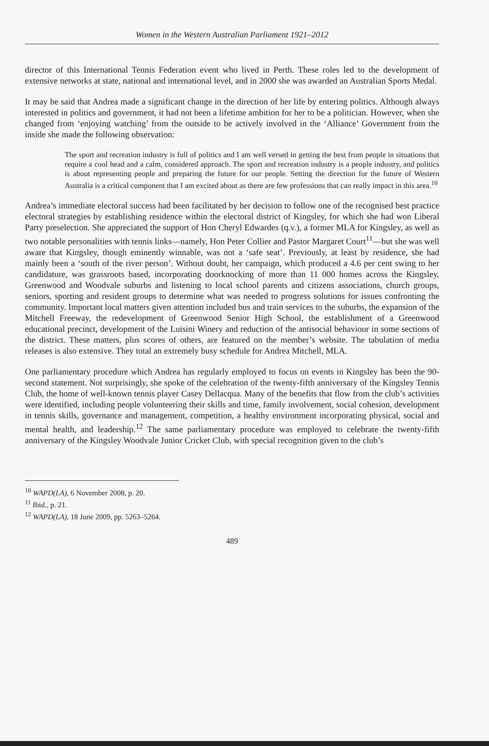Women in the Western Australian Parliament 1921–2012
director of this International Tennis Federation event who lived in Perth. These roles led to the development of extensive networks at state, national and international level, and in 2000 she was awarded an Australian Sports Medal.
It may be said that Andrea made a significant change in the direction of her life by entering politics. Although always interested in politics and government, it had not been a lifetime ambition for her to be a politician. However, when she changed from ‘enjoying watching’ from the outside to be actively involved in the ‘Alliance’ Government from the inside she made the following observation:
The sport and recreation industry is full of politics and I am well versed in getting the best from people in situations that require a cool head and a calm, considered approach. The sport and recreation industry is a people industry, and politics is about representing people and preparing the future for our people. Setting the direction for the future of Western Australia is a critical component that I am excited about as there are few professions that can really impact in this area.<sup>10</sup>
Andrea’s immediate electoral success had been facilitated by her decision to follow one of the recognised best practice electoral strategies by establishing residence within the electoral district of Kingsley, for which she had won Liberal Party preselection. She appreciated the support of Hon Cheryl Edwardes (q.v.), a former MLA for Kingsley, as well as two notable personalities with tennis links—namely, Hon Peter Collier and Pastor Margaret Court<sup>11</sup>—but she was well aware that Kingsley, though eminently winnable, was not a ‘safe seat’. Previously, at least by residence, she had mainly been a ‘south of the river person’. Without doubt, her campaign, which produced a 4.6 per cent swing to her candidature, was grassroots based, incorporating doorknocking of more than 11 000 homes across the Kingsley, Greenwood and Woodvale suburbs and listening to local school parents and citizens associations, church groups, seniors, sporting and resident groups to determine what was needed to progress solutions for issues confronting the community. Important local matters given attention included bus and train services to the suburbs, the expansion of the Mitchell Freeway, the redevelopment of Greenwood Senior High School, the establishment of a Greenwood educational precinct, development of the Luisini Winery and reduction of the antisocial behaviour in some sections of the district. These matters, plus scores of others, are featured on the member’s website. The tabulation of media releases is also extensive. They total an extremely busy schedule for Andrea Mitchell, MLA.
One parliamentary procedure which Andrea has regularly employed to focus on events in Kingsley has been the 90-second statement. Not surprisingly, she spoke of the celebration of the twenty-fifth anniversary of the Kingsley Tennis Club, the home of well-known tennis player Casey Dellacqua. Many of the benefits that flow from the club’s activities were identified, including people volunteering their skills and time, family involvement, social cohesion, development in tennis skills, governance and management, competition, a healthy environment incorporating physical, social and mental health, and leadership.<sup>12</sup> The same parliamentary procedure was employed to celebrate the twenty-fifth anniversary of the Kingsley Woodvale Junior Cricket Club, with special recognition given to the club’s
<sup>10</sup> WAPD(LA), 6 November 2008, p. 20.
<sup>11</sup> Ibid., p. 21.
<sup>12</sup> WAPD(LA), 18 June 2009, pp. 5263–5264.
489